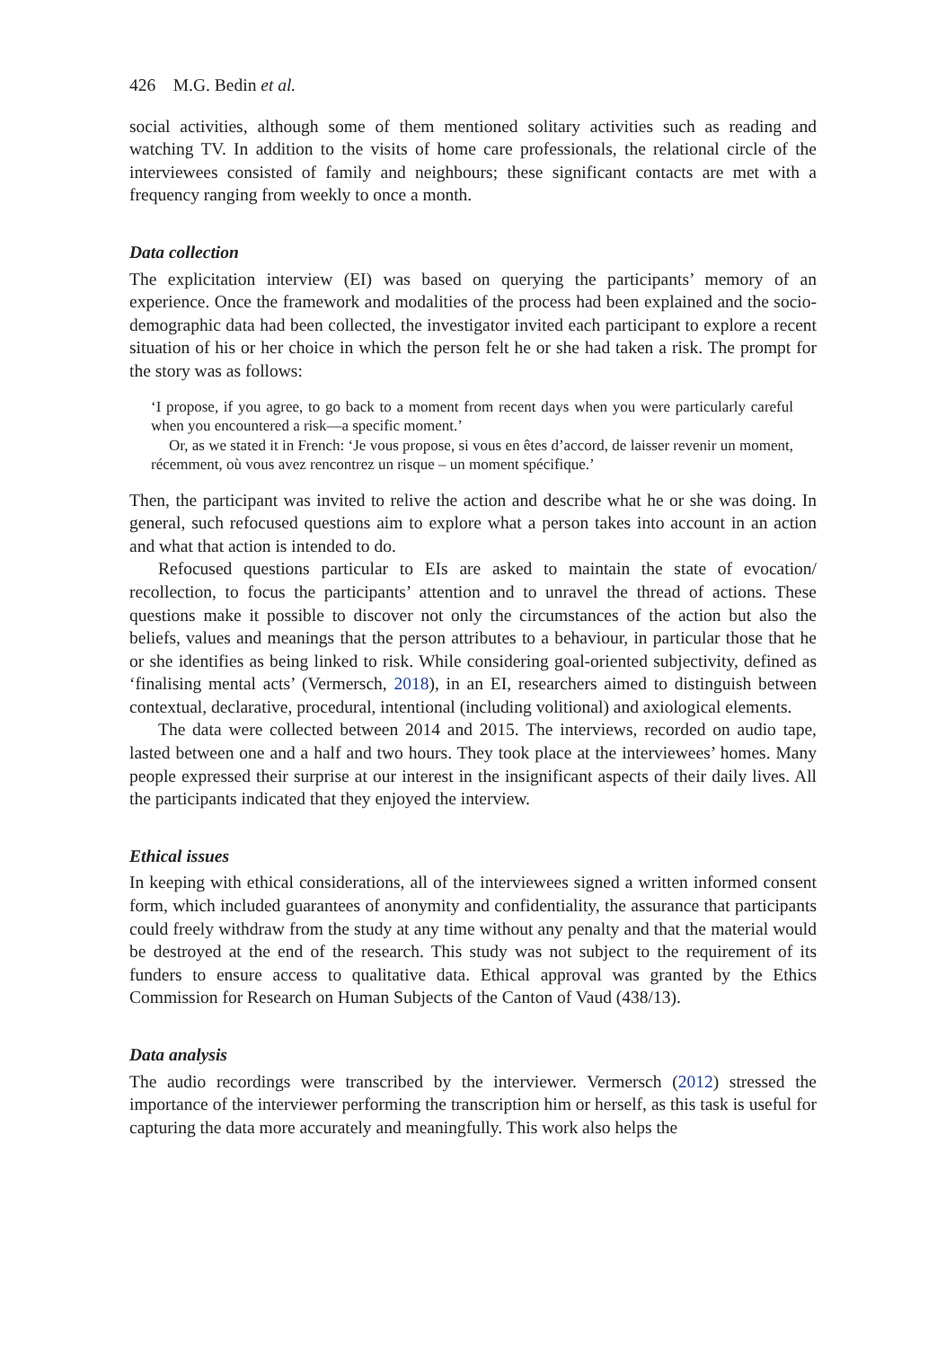426 M.G. Bedin et al.
social activities, although some of them mentioned solitary activities such as reading and watching TV. In addition to the visits of home care professionals, the relational circle of the interviewees consisted of family and neighbours; these significant contacts are met with a frequency ranging from weekly to once a month.
Data collection
The explicitation interview (EI) was based on querying the participants’ memory of an experience. Once the framework and modalities of the process had been explained and the socio-demographic data had been collected, the investigator invited each participant to explore a recent situation of his or her choice in which the person felt he or she had taken a risk. The prompt for the story was as follows:
‘I propose, if you agree, to go back to a moment from recent days when you were particularly careful when you encountered a risk—a specific moment.’
Or, as we stated it in French: ‘Je vous propose, si vous en êtes d’accord, de laisser revenir un moment, récemment, où vous avez rencontrez un risque – un moment spécifique.’
Then, the participant was invited to relive the action and describe what he or she was doing. In general, such refocused questions aim to explore what a person takes into account in an action and what that action is intended to do.
Refocused questions particular to EIs are asked to maintain the state of evocation/ recollection, to focus the participants’ attention and to unravel the thread of actions. These questions make it possible to discover not only the circumstances of the action but also the beliefs, values and meanings that the person attributes to a behaviour, in particular those that he or she identifies as being linked to risk. While considering goal-oriented subjectivity, defined as ‘finalising mental acts’ (Vermersch, 2018), in an EI, researchers aimed to distinguish between contextual, declarative, procedural, intentional (including volitional) and axiological elements.
The data were collected between 2014 and 2015. The interviews, recorded on audio tape, lasted between one and a half and two hours. They took place at the interviewees’ homes. Many people expressed their surprise at our interest in the insignificant aspects of their daily lives. All the participants indicated that they enjoyed the interview.
Ethical issues
In keeping with ethical considerations, all of the interviewees signed a written informed consent form, which included guarantees of anonymity and confidentiality, the assurance that participants could freely withdraw from the study at any time without any penalty and that the material would be destroyed at the end of the research. This study was not subject to the requirement of its funders to ensure access to qualitative data. Ethical approval was granted by the Ethics Commission for Research on Human Subjects of the Canton of Vaud (438/13).
Data analysis
The audio recordings were transcribed by the interviewer. Vermersch (2012) stressed the importance of the interviewer performing the transcription him or herself, as this task is useful for capturing the data more accurately and meaningfully. This work also helps the